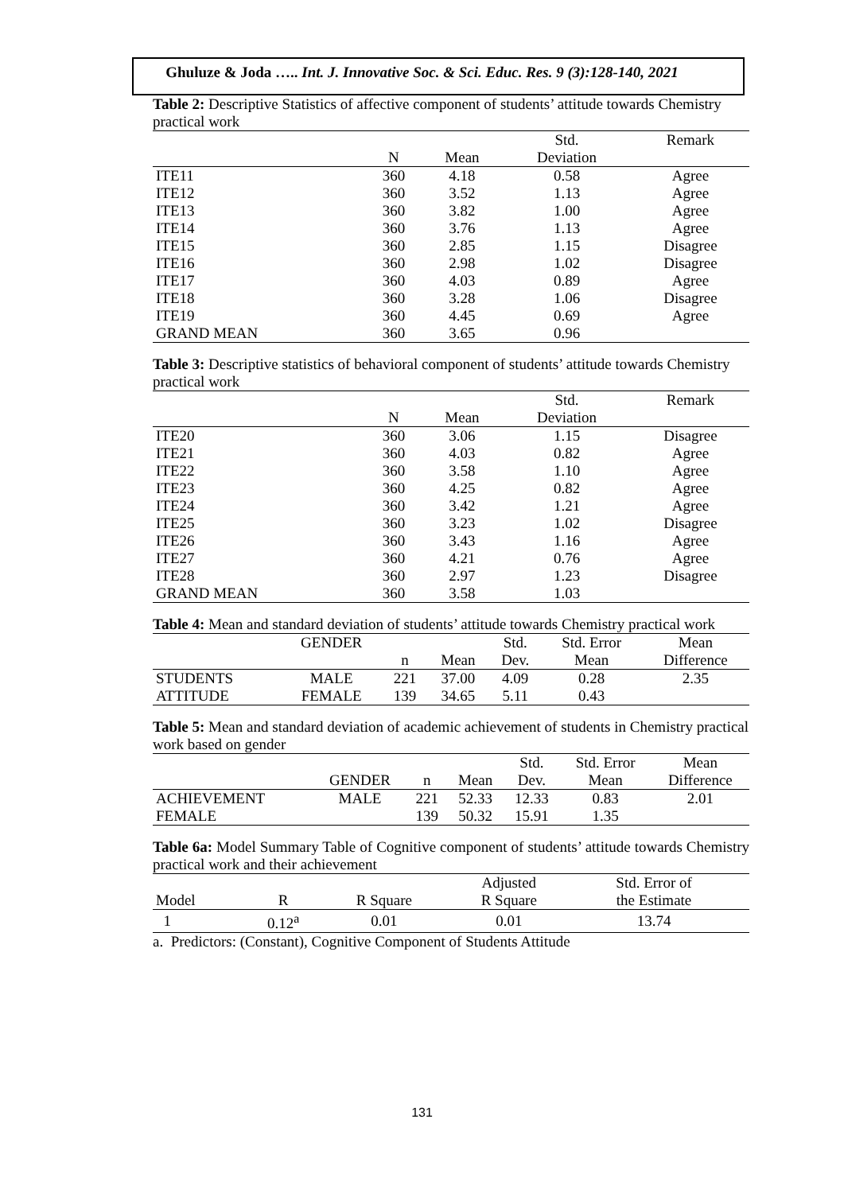Ghuluze & Joda ….. Int. J. Innovative Soc. & Sci. Educ. Res. 9 (3):128-140, 2021
Table 2: Descriptive Statistics of affective component of students’ attitude towards Chemistry practical work
| | | | Std. | Remark |
| --- | --- | --- | --- | --- |
| | N | Mean | Deviation | |
| ITE11 | 360 | 4.18 | 0.58 | Agree |
| ITE12 | 360 | 3.52 | 1.13 | Agree |
| ITE13 | 360 | 3.82 | 1.00 | Agree |
| ITE14 | 360 | 3.76 | 1.13 | Agree |
| ITE15 | 360 | 2.85 | 1.15 | Disagree |
| ITE16 | 360 | 2.98 | 1.02 | Disagree |
| ITE17 | 360 | 4.03 | 0.89 | Agree |
| ITE18 | 360 | 3.28 | 1.06 | Disagree |
| ITE19 | 360 | 4.45 | 0.69 | Agree |
| GRAND MEAN | 360 | 3.65 | 0.96 | |
Table 3: Descriptive statistics of behavioral component of students’ attitude towards Chemistry practical work
| | | | Std. | Remark |
| --- | --- | --- | --- | --- |
| | N | Mean | Deviation | |
| ITE20 | 360 | 3.06 | 1.15 | Disagree |
| ITE21 | 360 | 4.03 | 0.82 | Agree |
| ITE22 | 360 | 3.58 | 1.10 | Agree |
| ITE23 | 360 | 4.25 | 0.82 | Agree |
| ITE24 | 360 | 3.42 | 1.21 | Agree |
| ITE25 | 360 | 3.23 | 1.02 | Disagree |
| ITE26 | 360 | 3.43 | 1.16 | Agree |
| ITE27 | 360 | 4.21 | 0.76 | Agree |
| ITE28 | 360 | 2.97 | 1.23 | Disagree |
| GRAND MEAN | 360 | 3.58 | 1.03 | |
Table 4: Mean and standard deviation of students’ attitude towards Chemistry practical work
| | GENDER | | | Std. | Std. Error | Mean |
| --- | --- | --- | --- | --- | --- | --- |
| | | n | Mean | Dev. | Mean | Difference |
| STUDENTS | MALE | 221 | 37.00 | 4.09 | 0.28 | 2.35 |
| ATTITUDE | FEMALE | 139 | 34.65 | 5.11 | 0.43 | |
Table 5: Mean and standard deviation of academic achievement of students in Chemistry practical work based on gender
| | | | | Std. | Std. Error | Mean |
| --- | --- | --- | --- | --- | --- | --- |
| | GENDER | n | Mean | Dev. | Mean | Difference |
| ACHIEVEMENT | MALE | 221 | 52.33 | 12.33 | 0.83 | 2.01 |
| FEMALE | | 139 | 50.32 | 15.91 | 1.35 | |
Table 6a: Model Summary Table of Cognitive component of students’ attitude towards Chemistry practical work and their achievement
| | | | Adjusted | Std. Error of | |
| --- | --- | --- | --- | --- | --- |
| Model | R | R Square | R Square | the Estimate | |
| 1 | 0.12<sup>a</sup> | 0.01 | 0.01 | 13.74 | |
a. Predictors: (Constant), Cognitive Component of Students Attitude
131